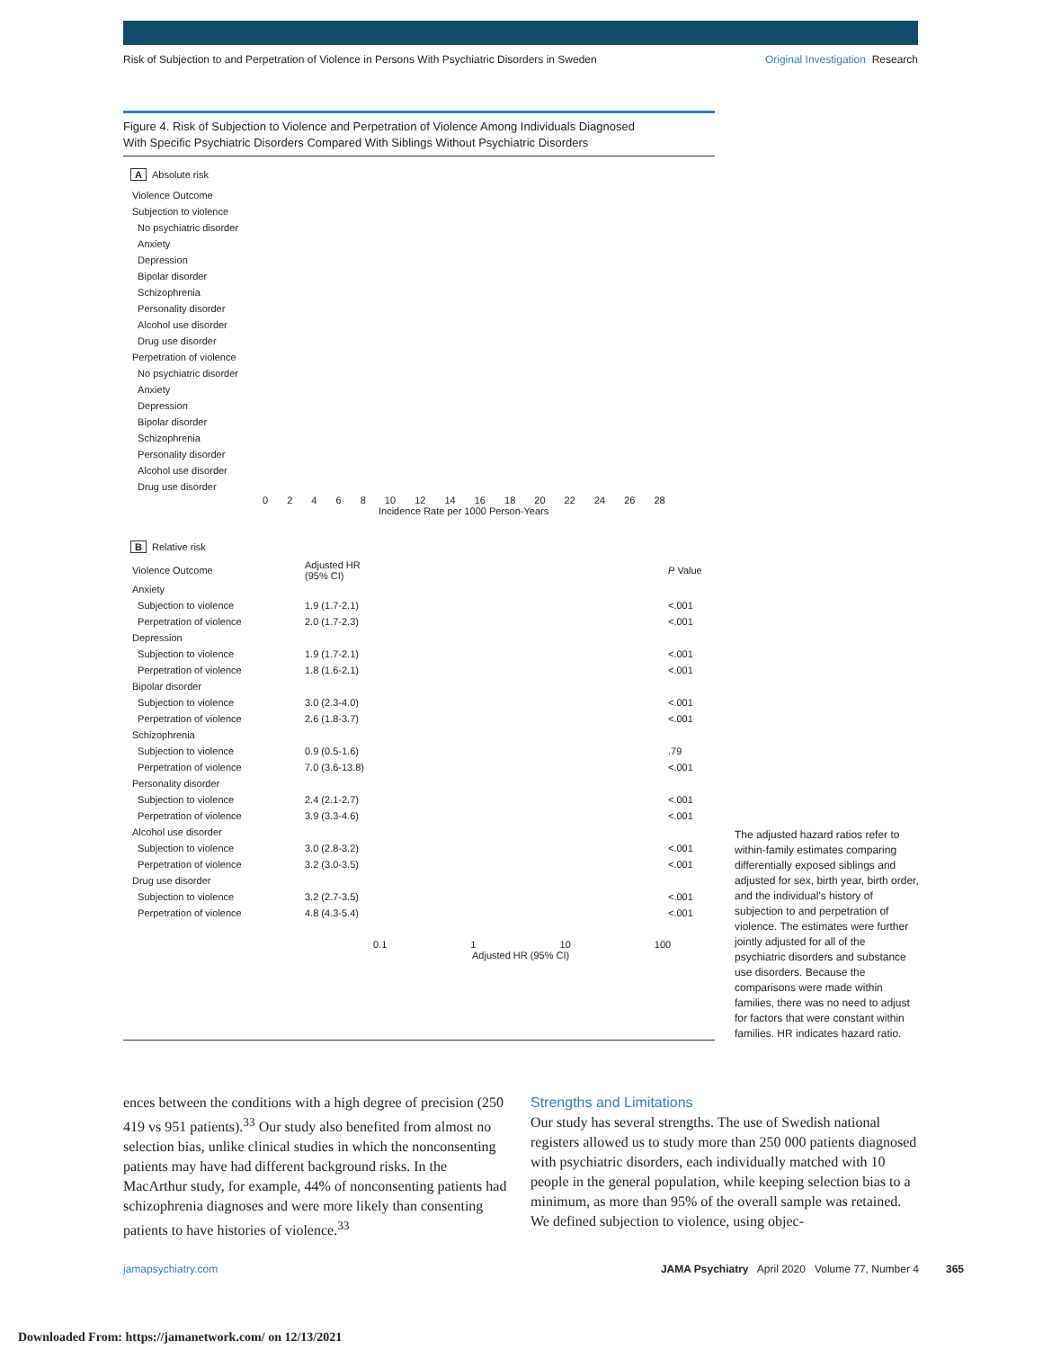Risk of Subjection to and Perpetration of Violence in Persons With Psychiatric Disorders in Sweden Original Investigation Research
Figure 4. Risk of Subjection to Violence and Perpetration of Violence Among Individuals Diagnosed
With Specific Psychiatric Disorders Compared With Siblings Without Psychiatric Disorders
A Absolute risk
| Violence Outcome |
| --- |
| Subjection to violence |
| No psychiatric disorder |
| Anxiety |
| Depression |
| Bipolar disorder |
| Schizophrenia |
| Personality disorder |
| Alcohol use disorder |
| Drug use disorder |
| Perpetration of violence |
| No psychiatric disorder |
| Anxiety |
| Depression |
| Bipolar disorder |
| Schizophrenia |
| Personality disorder |
| Alcohol use disorder |
| Drug use disorder |
0 2 4 6 8 10 12 14 16 18 20 22 24 26 28
Incidence Rate per 1000 Person-Years
B Relative risk
| Violence Outcome | Adjusted HR (95% CI) | | P Value |
| --- | --- | --- | --- |
| Anxiety | | | |
| Subjection to violence | 1.9 (1.7-2.1) | | <.001 |
| Perpetration of violence | 2.0 (1.7-2.3) | | <.001 |
| Depression | | | |
| Subjection to violence | 1.9 (1.7-2.1) | | <.001 |
| Perpetration of violence | 1.8 (1.6-2.1) | | <.001 |
| Bipolar disorder | | | |
| Subjection to violence | 3.0 (2.3-4.0) | | <.001 |
| Perpetration of violence | 2.6 (1.8-3.7) | | <.001 |
| Schizophrenia | | | |
| Subjection to violence | 0.9 (0.5-1.6) | | .79 |
| Perpetration of violence | 7.0 (3.6-13.8) | | <.001 |
| Personality disorder | | | |
| Subjection to violence | 2.4 (2.1-2.7) | | <.001 |
| Perpetration of violence | 3.9 (3.3-4.6) | | <.001 |
| Alcohol use disorder | | | |
| Subjection to violence | 3.0 (2.8-3.2) | | <.001 |
| Perpetration of violence | 3.2 (3.0-3.5) | | <.001 |
| Drug use disorder | | | |
| Subjection to violence | 3.2 (2.7-3.5) | | <.001 |
| Perpetration of violence | 4.8 (4.3-5.4) | | <.001 |
0.1 1 10 100
Adjusted HR (95% CI)
The adjusted hazard ratios refer to within-family estimates comparing differentially exposed siblings and adjusted for sex, birth year, birth order, and the individual's history of subjection to and perpetration of violence. The estimates were further jointly adjusted for all of the psychiatric disorders and substance use disorders. Because the comparisons were made within families, there was no need to adjust for factors that were constant within families. HR indicates hazard ratio.
ences between the conditions with a high degree of precision (250 419 vs 951 patients).<sup>33</sup> Our study also benefited from almost no selection bias, unlike clinical studies in which the nonconsenting patients may have had different background risks. In the MacArthur study, for example, 44% of nonconsenting patients had schizophrenia diagnoses and were more likely than consenting patients to have histories of violence.<sup>33</sup>
Strengths and Limitations
Our study has several strengths. The use of Swedish national registers allowed us to study more than 250 000 patients diagnosed with psychiatric disorders, each individually matched with 10 people in the general population, while keeping selection bias to a minimum, as more than 95% of the overall sample was retained. We defined subjection to violence, using objec-
jamapsychiatry.com JAMA Psychiatry April 2020 Volume 77, Number 4 365
Downloaded From: https://jamanetwork.com/ on 12/13/2021